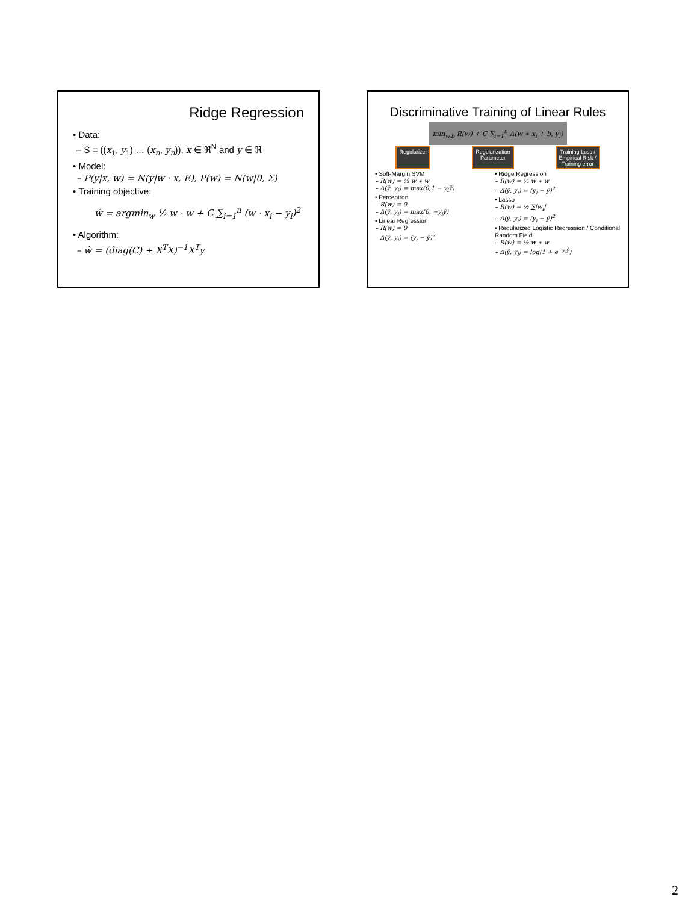Ridge Regression
• Data:
– S = ((x<sub>1</sub>, y<sub>1</sub>) … (x<sub>n</sub>, y<sub>n</sub>)), x ∈ ℜ<sup>N</sup> and y ∈ ℜ
• Model:
– P(y|x, w) = N(y|w · x, Ε), P(w) = N(w|0, Σ)
• Training objective:
ŵ = argmin<sub>w</sub> ½ w · w + C ∑<sub>i=1</sub><sup>n</sup> (w · x<sub>i</sub> − y<sub>i</sub>)<sup>2</sup>
• Algorithm:
– ŵ = (diag(C) + X<sup>T</sup>X)<sup>−1</sup>X<sup>T</sup>y
Discriminative Training of Linear Rules
min<sub>w,b</sub> R(w) + C ∑<sub>i=1</sub><sup>n</sup> Δ(w ∗ x<sub>i</sub> + b, y<sub>i</sub>)
Regularizer Regularization
Parameter Training Loss /
Empirical Risk /
Training error
• Soft-Margin SVM
– R(w) = ½ w ∗ w
– Δ(ȳ, y<sub>i</sub>) = max(0,1 − y<sub>i</sub>ȳ)
• Perceptron
– R(w) = 0
– Δ(ȳ, y<sub>i</sub>) = max(0, −y<sub>i</sub>ȳ)
• Linear Regression
– R(w) = 0
– Δ(ȳ, y<sub>i</sub>) = (y<sub>i</sub> − ȳ)<sup>2</sup>
• Ridge Regression
– R(w) = ½ w ∗ w
– Δ(ȳ, y<sub>i</sub>) = (y<sub>i</sub> − ȳ)<sup>2</sup>
• Lasso
– R(w) = ½ ∑|w<sub>i</sub>|
– Δ(ȳ, y<sub>i</sub>) = (y<sub>i</sub> − ȳ)<sup>2</sup>
• Regularized Logistic Regression / Conditional Random Field
– R(w) = ½ w ∗ w
– Δ(ȳ, y<sub>i</sub>) = log(1 + e<sup>−y<sub>i</sub>ȳ</sup>)
2